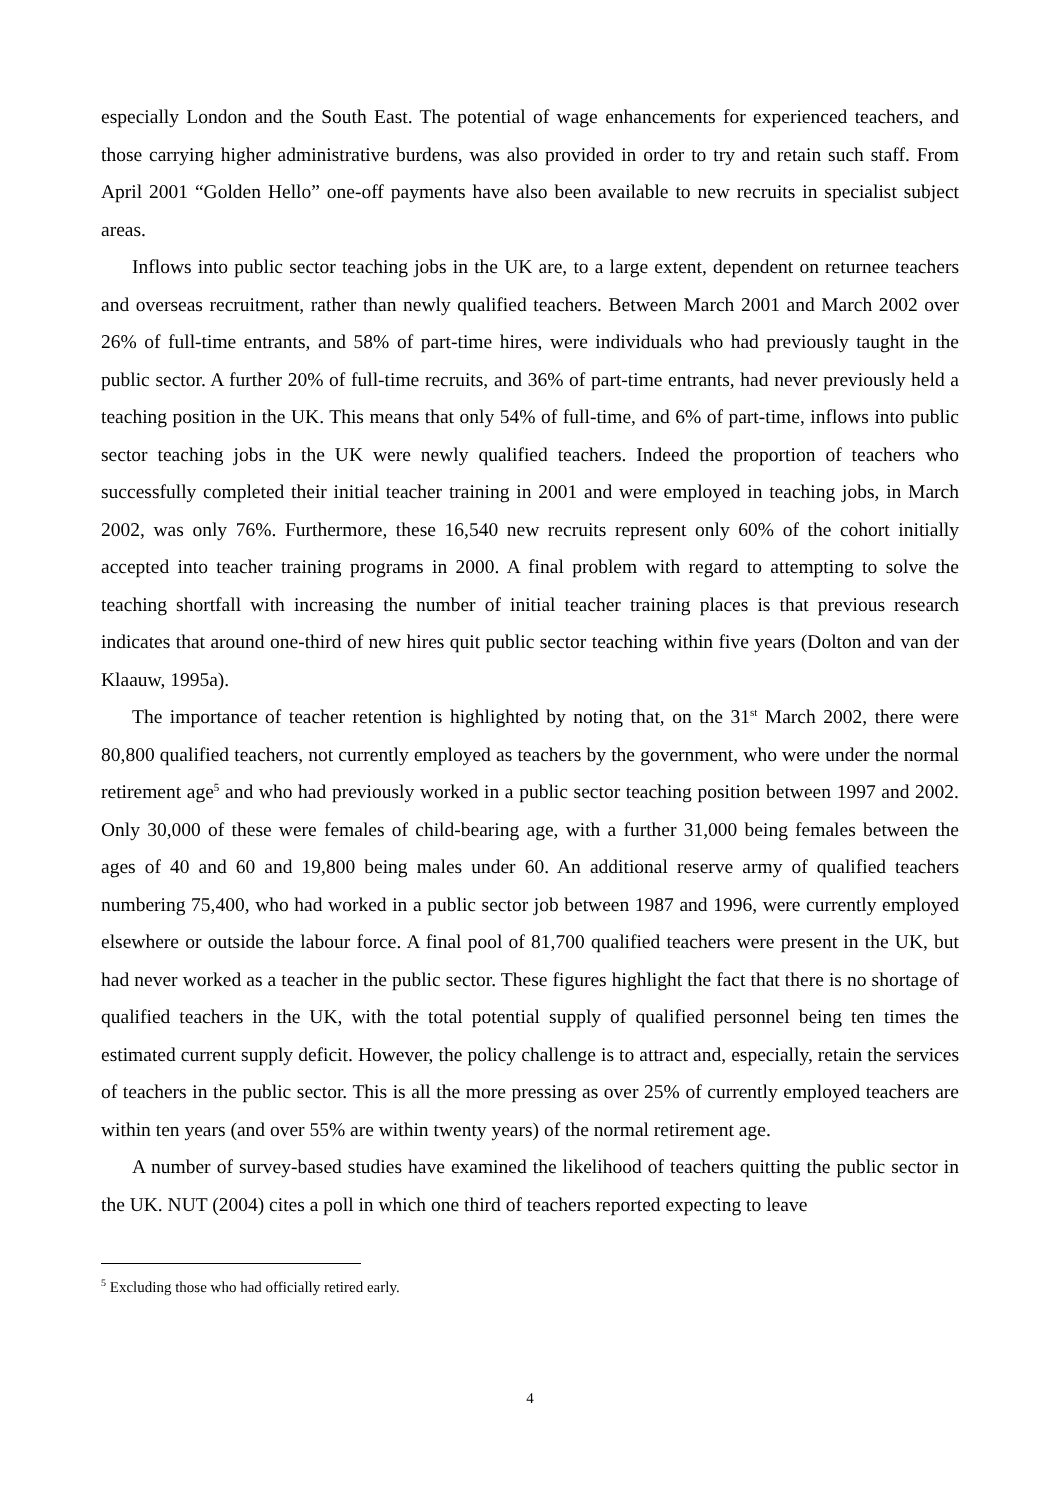especially London and the South East. The potential of wage enhancements for experienced teachers, and those carrying higher administrative burdens, was also provided in order to try and retain such staff. From April 2001 “Golden Hello” one-off payments have also been available to new recruits in specialist subject areas.
Inflows into public sector teaching jobs in the UK are, to a large extent, dependent on returnee teachers and overseas recruitment, rather than newly qualified teachers. Between March 2001 and March 2002 over 26% of full-time entrants, and 58% of part-time hires, were individuals who had previously taught in the public sector. A further 20% of full-time recruits, and 36% of part-time entrants, had never previously held a teaching position in the UK. This means that only 54% of full-time, and 6% of part-time, inflows into public sector teaching jobs in the UK were newly qualified teachers. Indeed the proportion of teachers who successfully completed their initial teacher training in 2001 and were employed in teaching jobs, in March 2002, was only 76%. Furthermore, these 16,540 new recruits represent only 60% of the cohort initially accepted into teacher training programs in 2000. A final problem with regard to attempting to solve the teaching shortfall with increasing the number of initial teacher training places is that previous research indicates that around one-third of new hires quit public sector teaching within five years (Dolton and van der Klaauw, 1995a).
The importance of teacher retention is highlighted by noting that, on the 31<sup>st</sup> March 2002, there were 80,800 qualified teachers, not currently employed as teachers by the government, who were under the normal retirement age<sup>5</sup> and who had previously worked in a public sector teaching position between 1997 and 2002. Only 30,000 of these were females of child-bearing age, with a further 31,000 being females between the ages of 40 and 60 and 19,800 being males under 60. An additional reserve army of qualified teachers numbering 75,400, who had worked in a public sector job between 1987 and 1996, were currently employed elsewhere or outside the labour force. A final pool of 81,700 qualified teachers were present in the UK, but had never worked as a teacher in the public sector. These figures highlight the fact that there is no shortage of qualified teachers in the UK, with the total potential supply of qualified personnel being ten times the estimated current supply deficit. However, the policy challenge is to attract and, especially, retain the services of teachers in the public sector. This is all the more pressing as over 25% of currently employed teachers are within ten years (and over 55% are within twenty years) of the normal retirement age.
A number of survey-based studies have examined the likelihood of teachers quitting the public sector in the UK. NUT (2004) cites a poll in which one third of teachers reported expecting to leave
<sup>5</sup> Excluding those who had officially retired early.
4